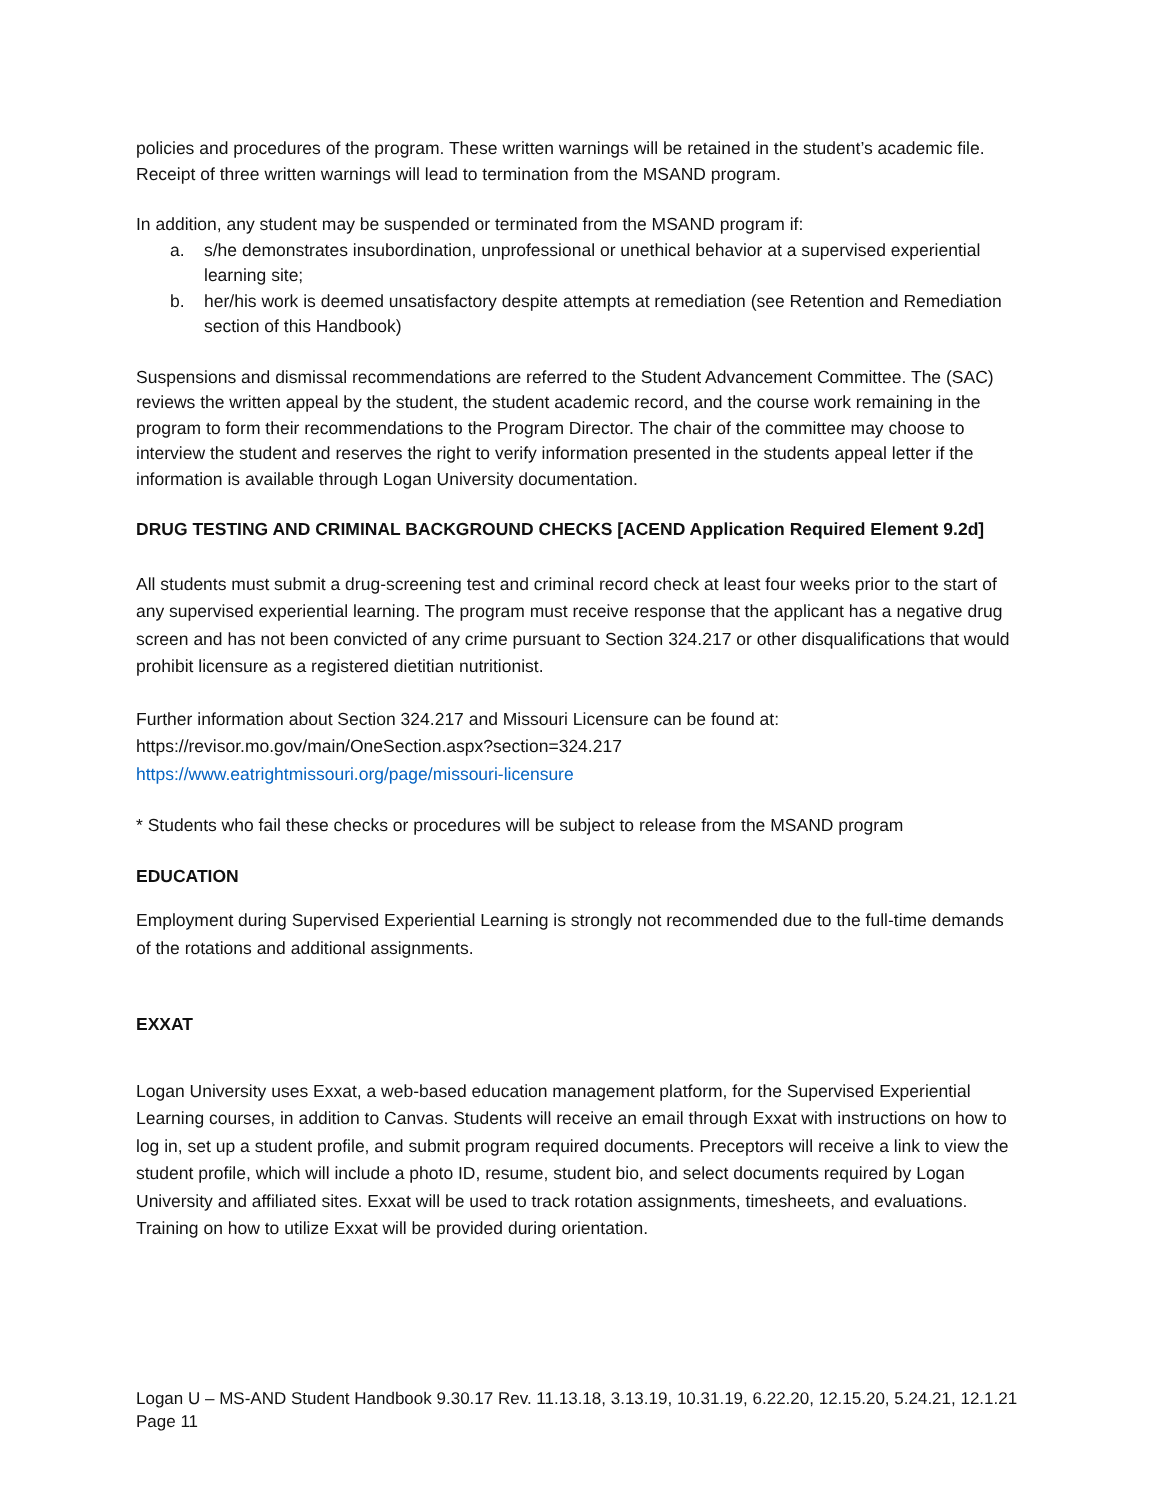policies and procedures of the program. These written warnings will be retained in the student’s academic file. Receipt of three written warnings will lead to termination from the MSAND program.
In addition, any student may be suspended or terminated from the MSAND program if:
a. s/he demonstrates insubordination, unprofessional or unethical behavior at a supervised experiential learning site;
b. her/his work is deemed unsatisfactory despite attempts at remediation (see Retention and Remediation section of this Handbook)
Suspensions and dismissal recommendations are referred to the Student Advancement Committee. The (SAC) reviews the written appeal by the student, the student academic record, and the course work remaining in the program to form their recommendations to the Program Director. The chair of the committee may choose to interview the student and reserves the right to verify information presented in the students appeal letter if the information is available through Logan University documentation.
DRUG TESTING AND CRIMINAL BACKGROUND CHECKS [ACEND Application Required Element 9.2d]
All students must submit a drug-screening test and criminal record check at least four weeks prior to the start of any supervised experiential learning. The program must receive response that the applicant has a negative drug screen and has not been convicted of any crime pursuant to Section 324.217 or other disqualifications that would prohibit licensure as a registered dietitian nutritionist.
Further information about Section 324.217 and Missouri Licensure can be found at:
https://revisor.mo.gov/main/OneSection.aspx?section=324.217
https://www.eatrightmissouri.org/page/missouri-licensure
* Students who fail these checks or procedures will be subject to release from the MSAND program
EDUCATION
Employment during Supervised Experiential Learning is strongly not recommended due to the full-time demands of the rotations and additional assignments.
EXXAT
Logan University uses Exxat, a web-based education management platform, for the Supervised Experiential Learning courses, in addition to Canvas. Students will receive an email through Exxat with instructions on how to log in, set up a student profile, and submit program required documents. Preceptors will receive a link to view the student profile, which will include a photo ID, resume, student bio, and select documents required by Logan University and affiliated sites. Exxat will be used to track rotation assignments, timesheets, and evaluations. Training on how to utilize Exxat will be provided during orientation.
Logan U – MS-AND Student Handbook 9.30.17 Rev. 11.13.18, 3.13.19, 10.31.19, 6.22.20, 12.15.20, 5.24.21, 12.1.21
Page 11